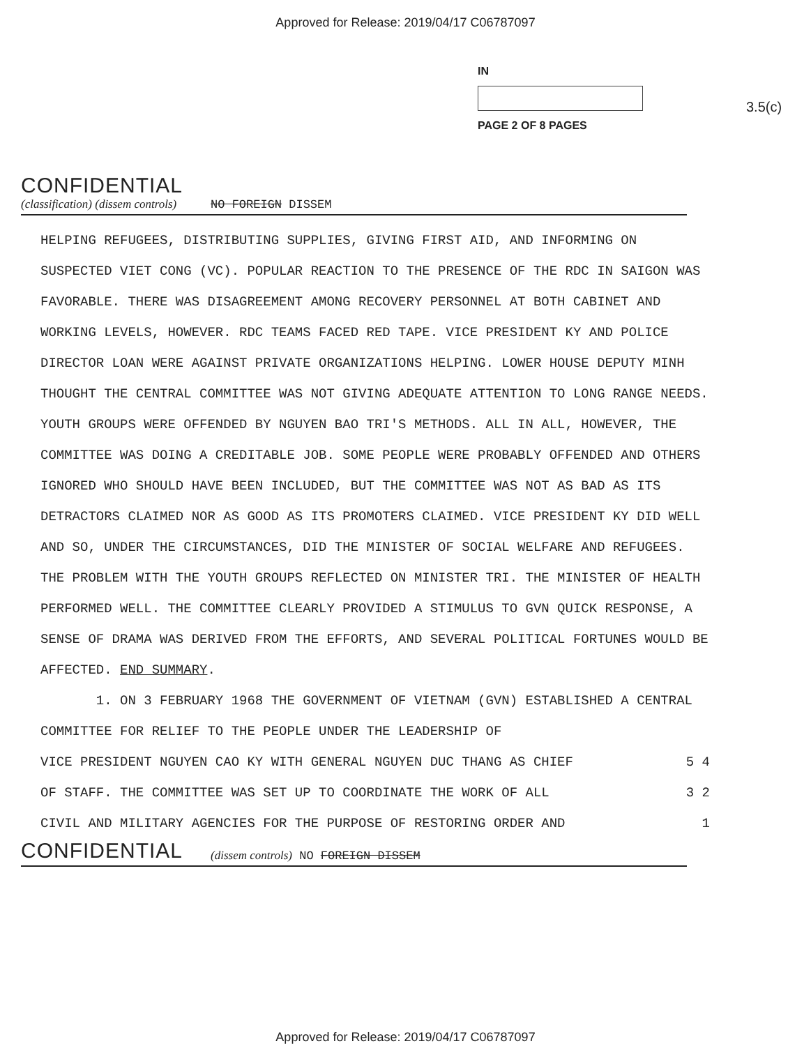Approved for Release: 2019/04/17 C06787097
IN
PAGE 2 OF 8 PAGES
3.5(c)
CONFIDENTIAL
(classification) (dissem controls)
NO FOREIGN DISSEM
HELPING REFUGEES, DISTRIBUTING SUPPLIES, GIVING FIRST AID, AND INFORMING ON SUSPECTED VIET CONG (VC). POPULAR REACTION TO THE PRESENCE OF THE RDC IN SAIGON WAS FAVORABLE. THERE WAS DISAGREEMENT AMONG RECOVERY PERSONNEL AT BOTH CABINET AND WORKING LEVELS, HOWEVER. RDC TEAMS FACED RED TAPE. VICE PRESIDENT KY AND POLICE DIRECTOR LOAN WERE AGAINST PRIVATE ORGANIZATIONS HELPING. LOWER HOUSE DEPUTY MINH THOUGHT THE CENTRAL COMMITTEE WAS NOT GIVING ADEQUATE ATTENTION TO LONG RANGE NEEDS. YOUTH GROUPS WERE OFFENDED BY NGUYEN BAO TRI'S METHODS. ALL IN ALL, HOWEVER, THE COMMITTEE WAS DOING A CREDITABLE JOB. SOME PEOPLE WERE PROBABLY OFFENDED AND OTHERS IGNORED WHO SHOULD HAVE BEEN INCLUDED, BUT THE COMMITTEE WAS NOT AS BAD AS ITS DETRACTORS CLAIMED NOR AS GOOD AS ITS PROMOTERS CLAIMED. VICE PRESIDENT KY DID WELL AND SO, UNDER THE CIRCUMSTANCES, DID THE MINISTER OF SOCIAL WELFARE AND REFUGEES. THE PROBLEM WITH THE YOUTH GROUPS REFLECTED ON MINISTER TRI. THE MINISTER OF HEALTH PERFORMED WELL. THE COMMITTEE CLEARLY PROVIDED A STIMULUS TO GVN QUICK RESPONSE, A SENSE OF DRAMA WAS DERIVED FROM THE EFFORTS, AND SEVERAL POLITICAL FORTUNES WOULD BE AFFECTED. END SUMMARY.
1. ON 3 FEBRUARY 1968 THE GOVERNMENT OF VIETNAM (GVN) ESTABLISHED A CENTRAL COMMITTEE FOR RELIEF TO THE PEOPLE UNDER THE LEADERSHIP OF
VICE PRESIDENT NGUYEN CAO KY WITH GENERAL NGUYEN DUC THANG AS CHIEF 5 4
OF STAFF. THE COMMITTEE WAS SET UP TO COORDINATE THE WORK OF ALL 3 2
CIVIL AND MILITARY AGENCIES FOR THE PURPOSE OF RESTORING ORDER AND 1
CONFIDENTIAL (dissem controls) NO FOREIGN DISSEM
Approved for Release: 2019/04/17 C06787097